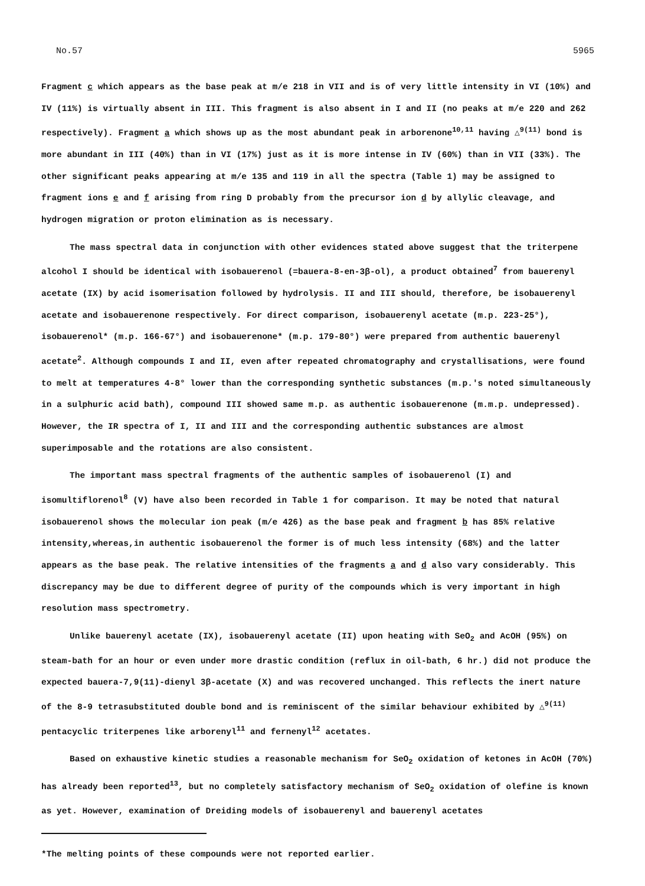No.57 5965
Fragment c which appears as the base peak at m/e 218 in VII and is of very little intensity in VI (10%) and IV (11%) is virtually absent in III. This fragment is also absent in I and II (no peaks at m/e 220 and 262 respectively). Fragment a which shows up as the most abundant peak in arborenone<sup>10,11</sup> having △<sup>9(11)</sup> bond is more abundant in III (40%) than in VI (17%) just as it is more intense in IV (60%) than in VII (33%). The other significant peaks appearing at m/e 135 and 119 in all the spectra (Table 1) may be assigned to fragment ions e and f arising from ring D probably from the precursor ion d by allylic cleavage, and hydrogen migration or proton elimination as is necessary.
The mass spectral data in conjunction with other evidences stated above suggest that the triterpene alcohol I should be identical with isobauerenol (=bauera-8-en-3β-ol), a product obtained<sup>7</sup> from bauerenyl acetate (IX) by acid isomerisation followed by hydrolysis. II and III should, therefore, be isobauerenyl acetate and isobauerenone respectively. For direct comparison, isobauerenyl acetate (m.p. 223-25°), isobauerenol* (m.p. 166-67°) and isobauerenone* (m.p. 179-80°) were prepared from authentic bauerenyl acetate<sup>2</sup>. Although compounds I and II, even after repeated chromatography and crystallisations, were found to melt at temperatures 4-8° lower than the corresponding synthetic substances (m.p.'s noted simultaneously in a sulphuric acid bath), compound III showed same m.p. as authentic isobauerenone (m.m.p. undepressed). However, the IR spectra of I, II and III and the corresponding authentic substances are almost superimposable and the rotations are also consistent.
The important mass spectral fragments of the authentic samples of isobauerenol (I) and isomultiflorenol<sup>8</sup> (V) have also been recorded in Table 1 for comparison. It may be noted that natural isobauerenol shows the molecular ion peak (m/e 426) as the base peak and fragment b has 85% relative intensity,whereas,in authentic isobauerenol the former is of much less intensity (68%) and the latter appears as the base peak. The relative intensities of the fragments a and d also vary considerably. This discrepancy may be due to different degree of purity of the compounds which is very important in high resolution mass spectrometry.
Unlike bauerenyl acetate (IX), isobauerenyl acetate (II) upon heating with SeO<sub>2</sub> and AcOH (95%) on steam-bath for an hour or even under more drastic condition (reflux in oil-bath, 6 hr.) did not produce the expected bauera-7,9(11)-dienyl 3β-acetate (X) and was recovered unchanged. This reflects the inert nature of the 8-9 tetrasubstituted double bond and is reminiscent of the similar behaviour exhibited by △<sup>9(11)</sup> pentacyclic triterpenes like arborenyl<sup>11</sup> and fernenyl<sup>12</sup> acetates.
Based on exhaustive kinetic studies a reasonable mechanism for SeO<sub>2</sub> oxidation of ketones in AcOH (70%) has already been reported<sup>13</sup>, but no completely satisfactory mechanism of SeO<sub>2</sub> oxidation of olefine is known as yet. However, examination of Dreiding models of isobauerenyl and bauerenyl acetates
*The melting points of these compounds were not reported earlier.